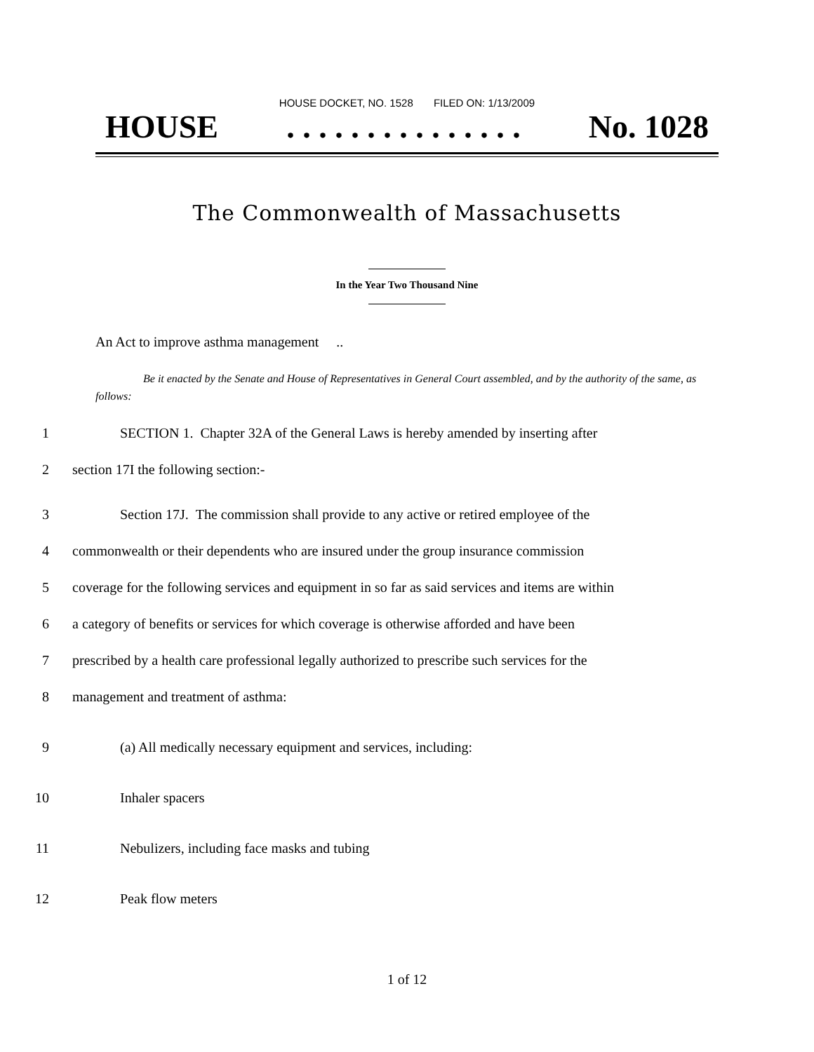HOUSE DOCKET, NO. 1528 FILED ON: 1/13/2009
HOUSE. . . . . . . . . . . . . . . No. 1028
The Commonwealth of Massachusetts
In the Year Two Thousand Nine
An Act to improve asthma management ..
Be it enacted by the Senate and House of Representatives in General Court assembled, and by the authority of the same, as follows:
1 SECTION 1. Chapter 32A of the General Laws is hereby amended by inserting after
2 section 17I the following section:-
3 Section 17J. The commission shall provide to any active or retired employee of the
4 commonwealth or their dependents who are insured under the group insurance commission
5 coverage for the following services and equipment in so far as said services and items are within
6 a category of benefits or services for which coverage is otherwise afforded and have been
7 prescribed by a health care professional legally authorized to prescribe such services for the
8 management and treatment of asthma:
9 (a) All medically necessary equipment and services, including:
10 Inhaler spacers
11 Nebulizers, including face masks and tubing
12 Peak flow meters
1 of 12